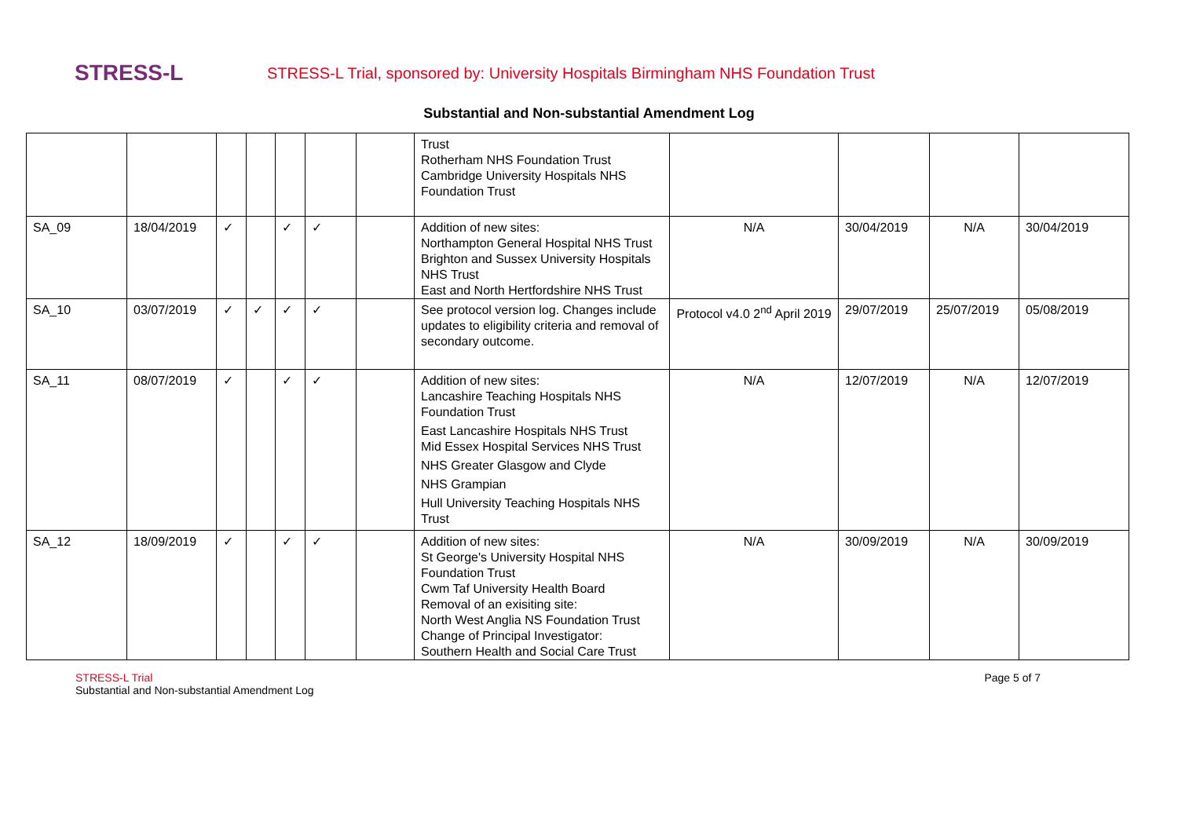STRESS-L
STRESS-L Trial, sponsored by: University Hospitals Birmingham NHS Foundation Trust
Substantial and Non-substantial Amendment Log
| | | | | | | | Trust Rotherham NHS Foundation Trust Cambridge University Hospitals NHS Foundation Trust | | | | |
| SA_09 | 18/04/2019 | ✓ | | ✓ | ✓ | | Addition of new sites: Northampton General Hospital NHS Trust Brighton and Sussex University Hospitals NHS Trust East and North Hertfordshire NHS Trust | N/A | 30/04/2019 | N/A | 30/04/2019 |
| SA_10 | 03/07/2019 | ✓ | ✓ | ✓ | ✓ | | See protocol version log. Changes include updates to eligibility criteria and removal of secondary outcome. | Protocol v4.0 2<sup>nd</sup> April 2019 | 29/07/2019 | 25/07/2019 | 05/08/2019 |
| SA_11 | 08/07/2019 | ✓ | | ✓ | ✓ | | Addition of new sites: Lancashire Teaching Hospitals NHS Foundation Trust East Lancashire Hospitals NHS Trust Mid Essex Hospital Services NHS Trust NHS Greater Glasgow and Clyde NHS Grampian Hull University Teaching Hospitals NHS Trust | N/A | 12/07/2019 | N/A | 12/07/2019 |
| SA_12 | 18/09/2019 | ✓ | | ✓ | ✓ | | Addition of new sites: St George's University Hospital NHS Foundation Trust Cwm Taf University Health Board Removal of an exisiting site: North West Anglia NS Foundation Trust Change of Principal Investigator: Southern Health and Social Care Trust | N/A | 30/09/2019 | N/A | 30/09/2019 |
STRESS-L Trial
Substantial and Non-substantial Amendment Log
Page 5 of 7